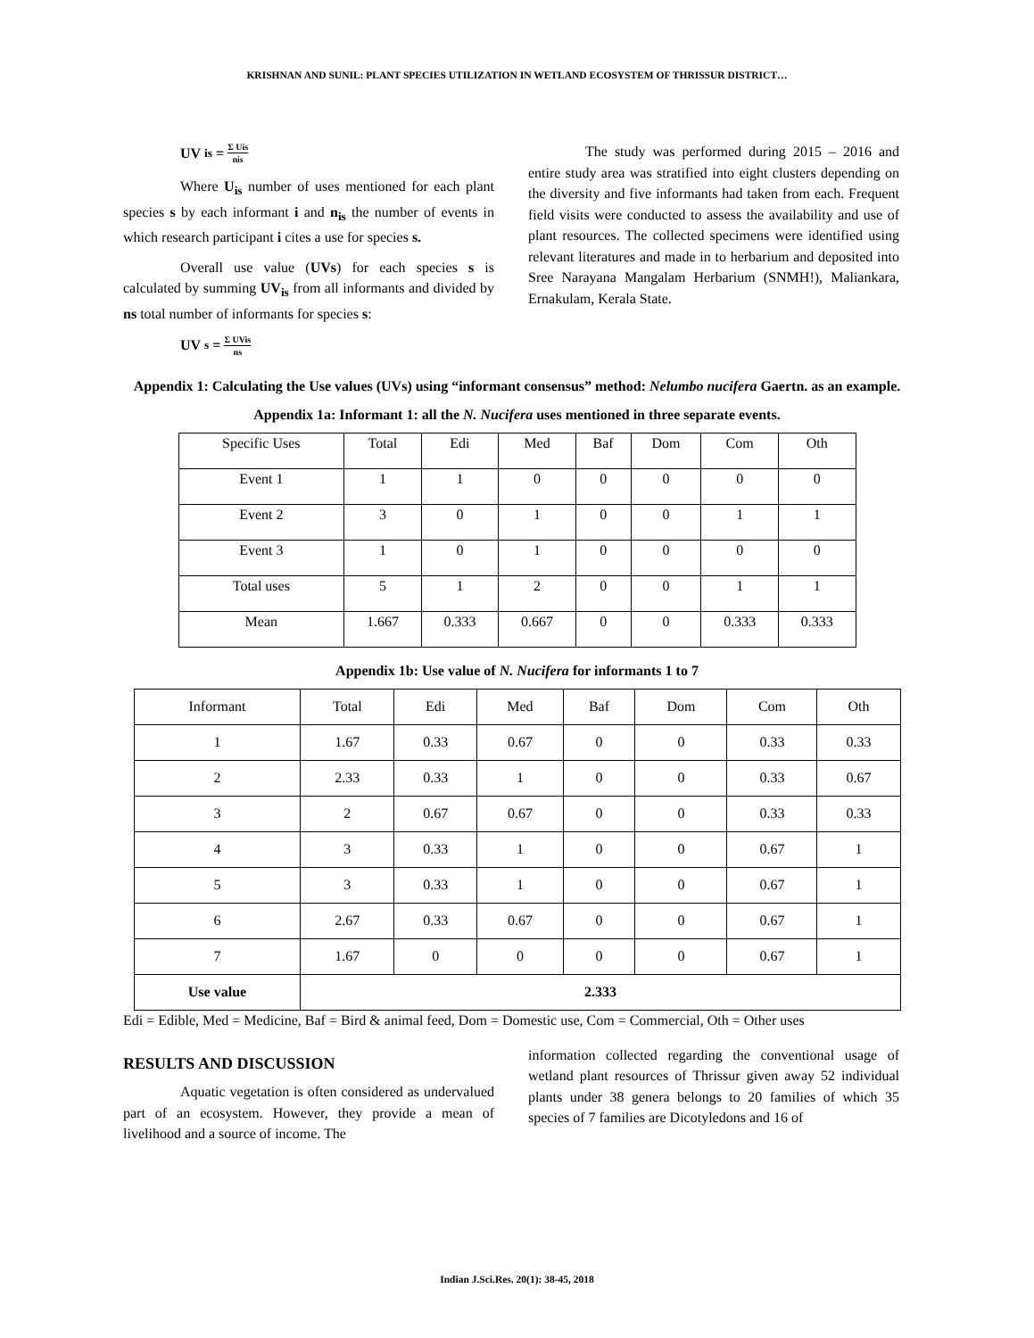KRISHNAN AND SUNIL: PLANT SPECIES UTILIZATION IN WETLAND ECOSYSTEM OF THRISSUR DISTRICT…
UV<sub>is</sub> = Σ Uis nis
Where U<sub>is</sub> number of uses mentioned for each plant species s by each informant i and n<sub>is</sub> the number of events in which research participant i cites a use for species s.
Overall use value (UVs) for each species s is calculated by summing UV<sub>is</sub> from all informants and divided by ns total number of informants for species s:
UV<sub>s</sub> = Σ UVis ns
The study was performed during 2015 – 2016 and entire study area was stratified into eight clusters depending on the diversity and five informants had taken from each. Frequent field visits were conducted to assess the availability and use of plant resources. The collected specimens were identified using relevant literatures and made in to herbarium and deposited into Sree Narayana Mangalam Herbarium (SNMH!), Maliankara, Ernakulam, Kerala State.
Appendix 1: Calculating the Use values (UVs) using “informant consensus” method: Nelumbo nucifera Gaertn. as an example.
Appendix 1a: Informant 1: all the N. Nucifera uses mentioned in three separate events.
| Specific Uses | Total | Edi | Med | Baf | Dom | Com | Oth |
| --- | --- | --- | --- | --- | --- | --- | --- |
| Event 1 | 1 | 1 | 0 | 0 | 0 | 0 | 0 |
| Event 2 | 3 | 0 | 1 | 0 | 0 | 1 | 1 |
| Event 3 | 1 | 0 | 1 | 0 | 0 | 0 | 0 |
| Total uses | 5 | 1 | 2 | 0 | 0 | 1 | 1 |
| Mean | 1.667 | 0.333 | 0.667 | 0 | 0 | 0.333 | 0.333 |
Appendix 1b: Use value of N. Nucifera for informants 1 to 7
| Informant | Total | Edi | Med | Baf | Dom | Com | Oth |
| --- | --- | --- | --- | --- | --- | --- | --- |
| 1 | 1.67 | 0.33 | 0.67 | 0 | 0 | 0.33 | 0.33 |
| 2 | 2.33 | 0.33 | 1 | 0 | 0 | 0.33 | 0.67 |
| 3 | 2 | 0.67 | 0.67 | 0 | 0 | 0.33 | 0.33 |
| 4 | 3 | 0.33 | 1 | 0 | 0 | 0.67 | 1 |
| 5 | 3 | 0.33 | 1 | 0 | 0 | 0.67 | 1 |
| 6 | 2.67 | 0.33 | 0.67 | 0 | 0 | 0.67 | 1 |
| 7 | 1.67 | 0 | 0 | 0 | 0 | 0.67 | 1 |
| Use value | 2.333 | | | | | | |
Edi = Edible, Med = Medicine, Baf = Bird & animal feed, Dom = Domestic use, Com = Commercial, Oth = Other uses
RESULTS AND DISCUSSION
Aquatic vegetation is often considered as undervalued part of an ecosystem. However, they provide a mean of livelihood and a source of income. The
information collected regarding the conventional usage of wetland plant resources of Thrissur given away 52 individual plants under 38 genera belongs to 20 families of which 35 species of 7 families are Dicotyledons and 16 of
Indian J.Sci.Res. 20(1): 38-45, 2018